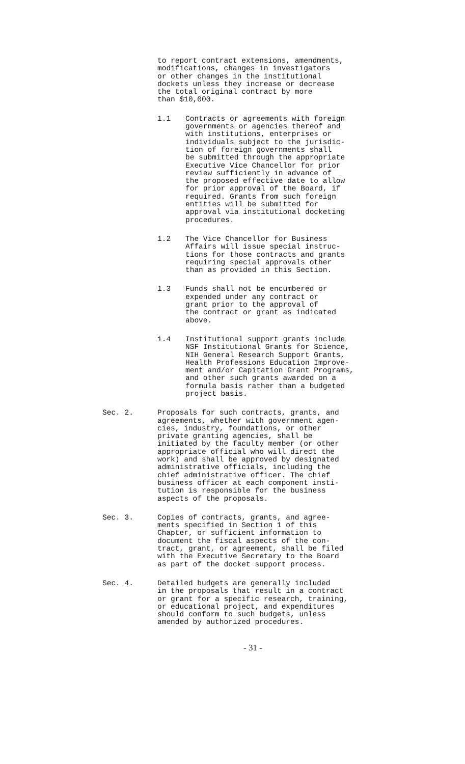to report contract extensions, amendments,
modifications, changes in investigators
or other changes in the institutional
dockets unless they increase or decrease
the total original contract by more
than $10,000.
1.1 Contracts or agreements with foreign
governments or agencies thereof and
with institutions, enterprises or
individuals subject to the jurisdic-
tion of foreign governments shall
be submitted through the appropriate
Executive Vice Chancellor for prior
review sufficiently in advance of
the proposed effective date to allow
for prior approval of the Board, if
required. Grants from such foreign
entities will be submitted for
approval via institutional docketing
procedures.
1.2 The Vice Chancellor for Business
Affairs will issue special instruc-
tions for those contracts and grants
requiring special approvals other
than as provided in this Section.
1.3 Funds shall not be encumbered or
expended under any contract or
grant prior to the approval of
the contract or grant as indicated
above.
1.4 Institutional support grants include
NSF Institutional Grants for Science,
NIH General Research Support Grants,
Health Professions Education Improve-
ment and/or Capitation Grant Programs,
and other such grants awarded on a
formula basis rather than a budgeted
project basis.
Sec. 2. Proposals for such contracts, grants, and
agreements, whether with government agen-
cies, industry, foundations, or other
private granting agencies, shall be
initiated by the faculty member (or other
appropriate official who will direct the
work) and shall be approved by designated
administrative officials, including the
chief administrative officer. The chief
business officer at each component insti-
tution is responsible for the business
aspects of the proposals.
Sec. 3. Copies of contracts, grants, and agree-
ments specified in Section 1 of this
Chapter, or sufficient information to
document the fiscal aspects of the con-
tract, grant, or agreement, shall be filed
with the Executive Secretary to the Board
as part of the docket support process.
Sec. 4. Detailed budgets are generally included
in the proposals that result in a contract
or grant for a specific research, training,
or educational project, and expenditures
should conform to such budgets, unless
amended by authorized procedures.
- 31 -